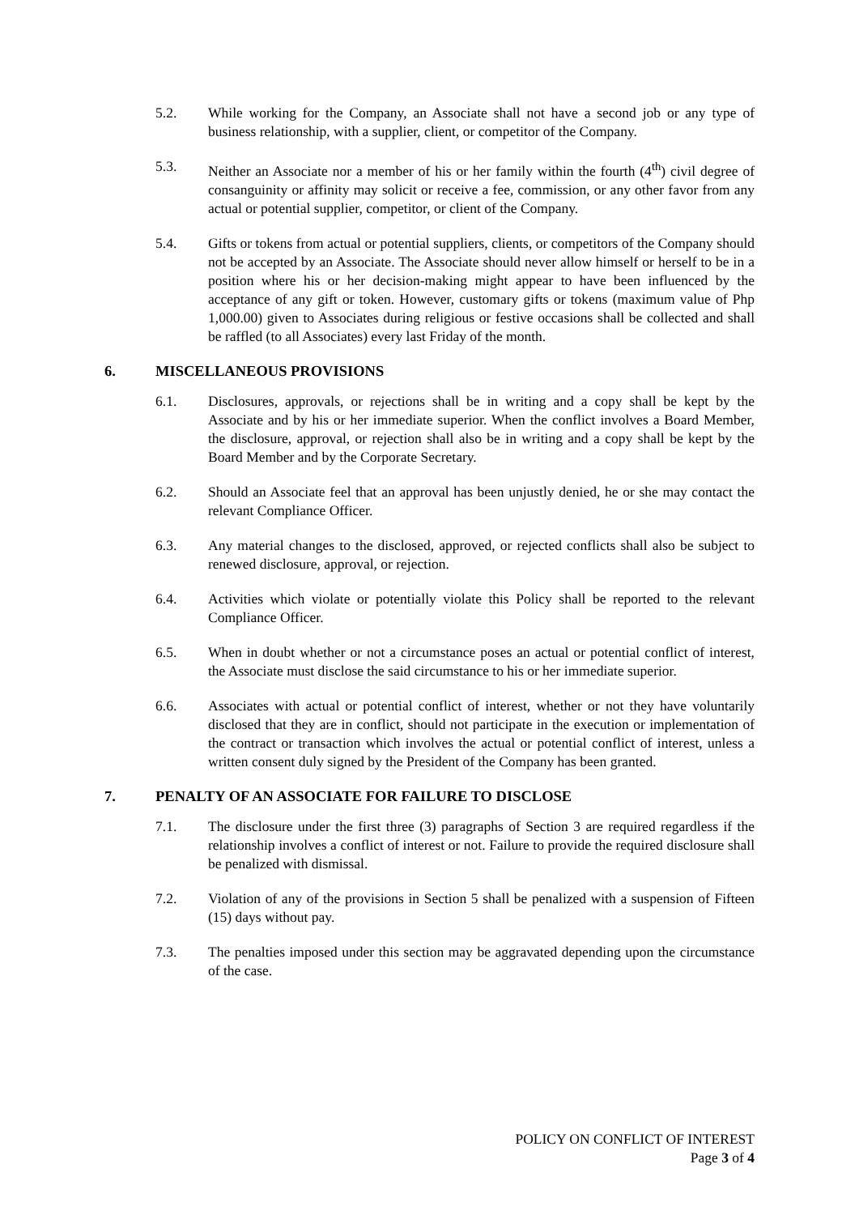5.2. While working for the Company, an Associate shall not have a second job or any type of business relationship, with a supplier, client, or competitor of the Company.
5.3. Neither an Associate nor a member of his or her family within the fourth (4<sup>th</sup>) civil degree of consanguinity or affinity may solicit or receive a fee, commission, or any other favor from any actual or potential supplier, competitor, or client of the Company.
5.4. Gifts or tokens from actual or potential suppliers, clients, or competitors of the Company should not be accepted by an Associate. The Associate should never allow himself or herself to be in a position where his or her decision-making might appear to have been influenced by the acceptance of any gift or token. However, customary gifts or tokens (maximum value of Php 1,000.00) given to Associates during religious or festive occasions shall be collected and shall be raffled (to all Associates) every last Friday of the month.
6. MISCELLANEOUS PROVISIONS
6.1. Disclosures, approvals, or rejections shall be in writing and a copy shall be kept by the Associate and by his or her immediate superior. When the conflict involves a Board Member, the disclosure, approval, or rejection shall also be in writing and a copy shall be kept by the Board Member and by the Corporate Secretary.
6.2. Should an Associate feel that an approval has been unjustly denied, he or she may contact the relevant Compliance Officer.
6.3. Any material changes to the disclosed, approved, or rejected conflicts shall also be subject to renewed disclosure, approval, or rejection.
6.4. Activities which violate or potentially violate this Policy shall be reported to the relevant Compliance Officer.
6.5. When in doubt whether or not a circumstance poses an actual or potential conflict of interest, the Associate must disclose the said circumstance to his or her immediate superior.
6.6. Associates with actual or potential conflict of interest, whether or not they have voluntarily disclosed that they are in conflict, should not participate in the execution or implementation of the contract or transaction which involves the actual or potential conflict of interest, unless a written consent duly signed by the President of the Company has been granted.
7. PENALTY OF AN ASSOCIATE FOR FAILURE TO DISCLOSE
7.1. The disclosure under the first three (3) paragraphs of Section 3 are required regardless if the relationship involves a conflict of interest or not. Failure to provide the required disclosure shall be penalized with dismissal.
7.2. Violation of any of the provisions in Section 5 shall be penalized with a suspension of Fifteen (15) days without pay.
7.3. The penalties imposed under this section may be aggravated depending upon the circumstance of the case.
POLICY ON CONFLICT OF INTEREST
Page 3 of 4